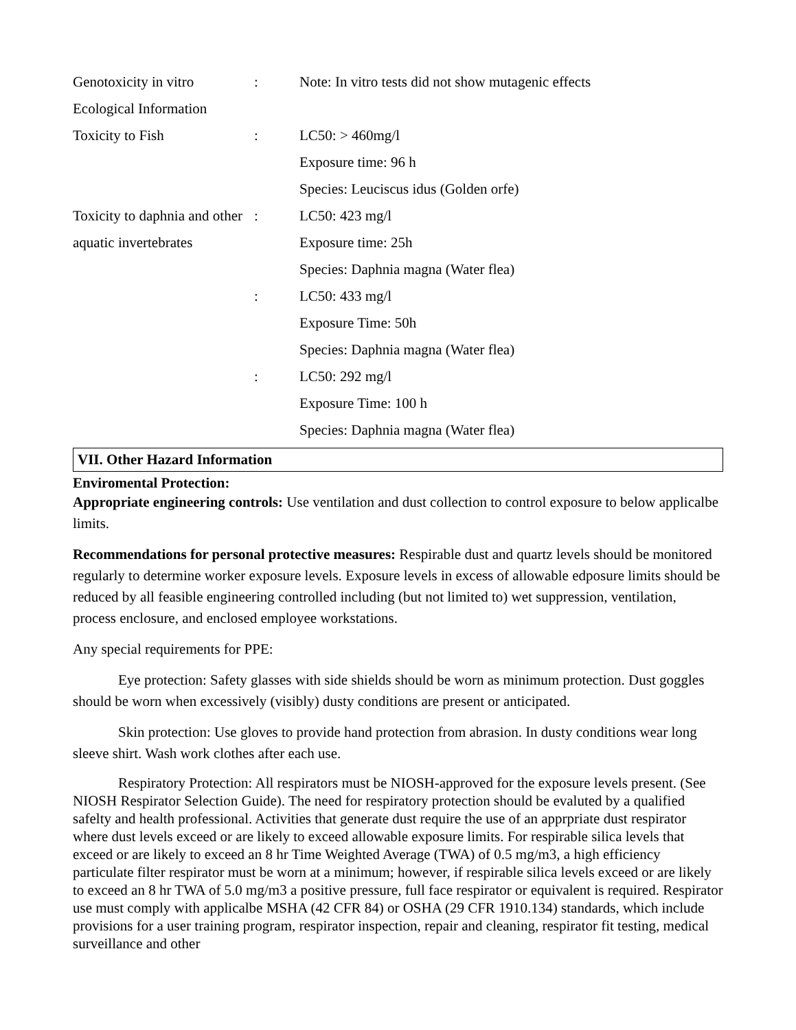| Genotoxicity in vitro | : | Note: In vitro tests did not show mutagenic effects |
| Ecological Information | | |
| Toxicity to Fish | : | LC50: > 460mg/l |
| | | Exposure time: 96 h |
| | | Species: Leuciscus idus (Golden orfe) |
| Toxicity to daphnia and other | : | LC50: 423 mg/l |
| aquatic invertebrates | | Exposure time: 25h |
| | | Species: Daphnia magna (Water flea) |
| | : | LC50: 433 mg/l |
| | | Exposure Time: 50h |
| | | Species: Daphnia magna (Water flea) |
| | : | LC50: 292 mg/l |
| | | Exposure Time: 100 h |
| | | Species: Daphnia magna (Water flea) |
VII. Other Hazard Information
Enviromental Protection:
Appropriate engineering controls: Use ventilation and dust collection to control exposure to below applicalbe limits.
Recommendations for personal protective measures: Respirable dust and quartz levels should be monitored regularly to determine worker exposure levels. Exposure levels in excess of allowable edposure limits should be reduced by all feasible engineering controlled including (but not limited to) wet suppression, ventilation, process enclosure, and enclosed employee workstations.
Any special requirements for PPE:
Eye protection: Safety glasses with side shields should be worn as minimum protection. Dust goggles should be worn when excessively (visibly) dusty conditions are present or anticipated.
Skin protection: Use gloves to provide hand protection from abrasion. In dusty conditions wear long sleeve shirt. Wash work clothes after each use.
Respiratory Protection: All respirators must be NIOSH-approved for the exposure levels present. (See NIOSH Respirator Selection Guide). The need for respiratory protection should be evaluted by a qualified safelty and health professional. Activities that generate dust require the use of an apprpriate dust respirator where dust levels exceed or are likely to exceed allowable exposure limits. For respirable silica levels that exceed or are likely to exceed an 8 hr Time Weighted Average (TWA) of 0.5 mg/m3, a high efficiency particulate filter respirator must be worn at a minimum; however, if respirable silica levels exceed or are likely to exceed an 8 hr TWA of 5.0 mg/m3 a positive pressure, full face respirator or equivalent is required. Respirator use must comply with applicalbe MSHA (42 CFR 84) or OSHA (29 CFR 1910.134) standards, which include provisions for a user training program, respirator inspection, repair and cleaning, respirator fit testing, medical surveillance and other